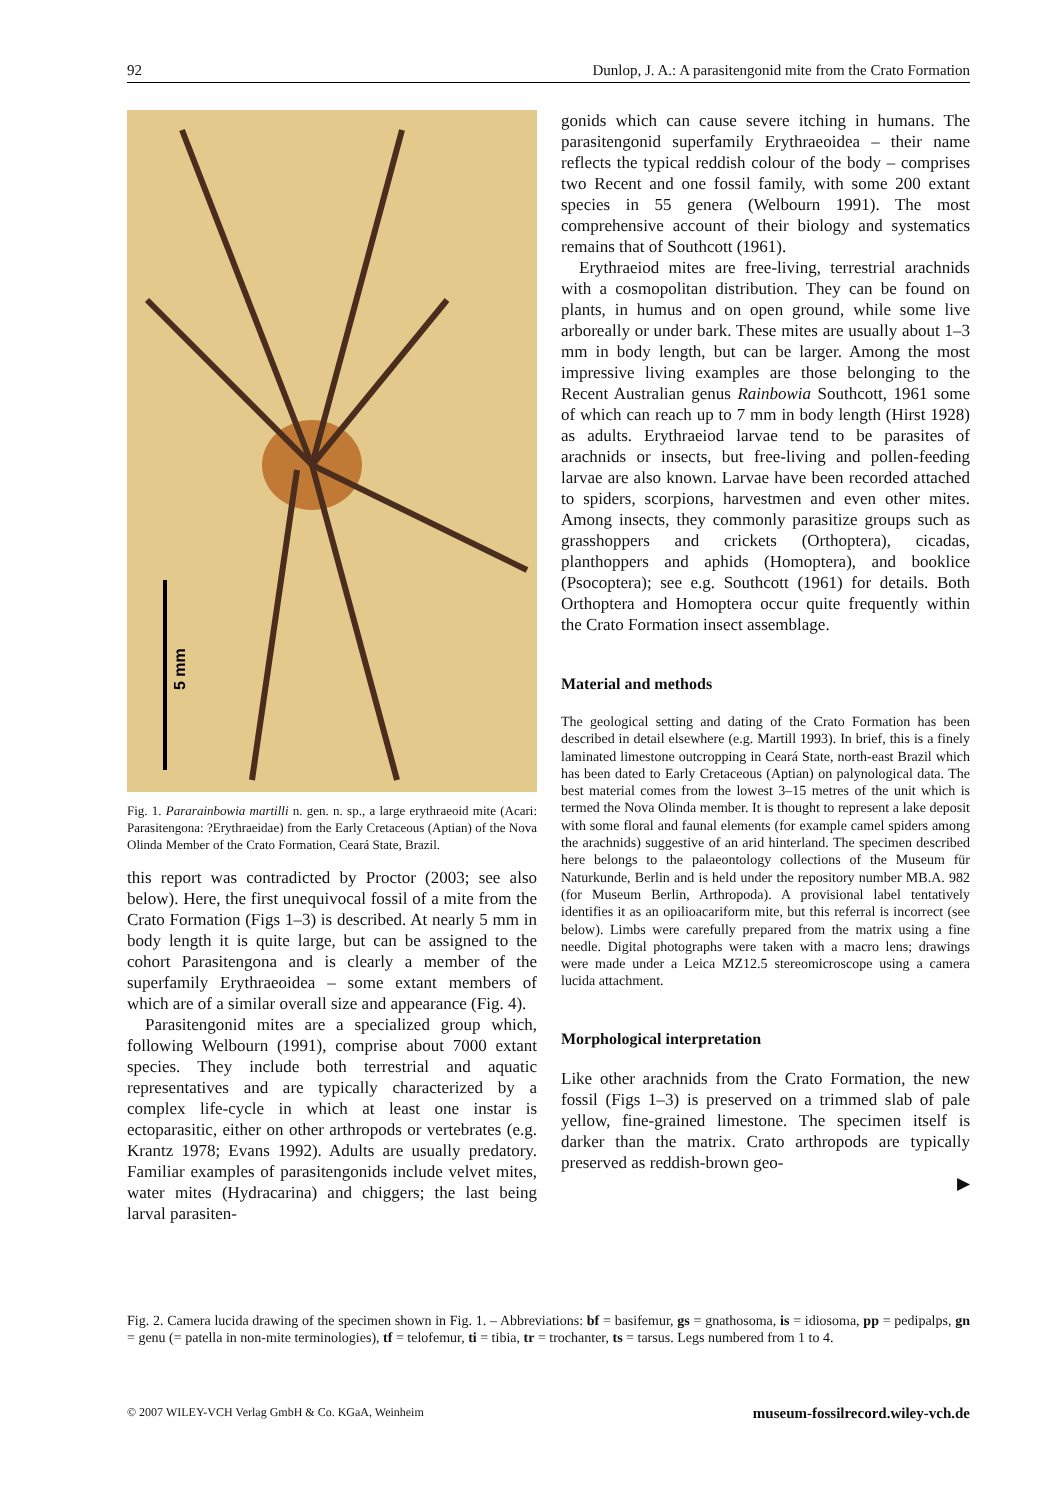92 Dunlop, J. A.: A parasitengonid mite from the Crato Formation
5 mm
Fig. 1. Pararainbowia martilli n. gen. n. sp., a large erythraeoid mite (Acari: Parasitengona: ?Erythraeidae) from the Early Cretaceous (Aptian) of the Nova Olinda Member of the Crato Formation, Ceará State, Brazil.
this report was contradicted by Proctor (2003; see also below). Here, the first unequivocal fossil of a mite from the Crato Formation (Figs 1–3) is described. At nearly 5 mm in body length it is quite large, but can be assigned to the cohort Parasitengona and is clearly a member of the superfamily Erythraeoidea – some extant members of which are of a similar overall size and appearance (Fig. 4).
Parasitengonid mites are a specialized group which, following Welbourn (1991), comprise about 7000 extant species. They include both terrestrial and aquatic representatives and are typically characterized by a complex life-cycle in which at least one instar is ectoparasitic, either on other arthropods or vertebrates (e.g. Krantz 1978; Evans 1992). Adults are usually predatory. Familiar examples of parasitengonids include velvet mites, water mites (Hydracarina) and chiggers; the last being larval parasiten-
gonids which can cause severe itching in humans. The parasitengonid superfamily Erythraeoidea – their name reflects the typical reddish colour of the body – comprises two Recent and one fossil family, with some 200 extant species in 55 genera (Welbourn 1991). The most comprehensive account of their biology and systematics remains that of Southcott (1961).
Erythraeiod mites are free-living, terrestrial arachnids with a cosmopolitan distribution. They can be found on plants, in humus and on open ground, while some live arboreally or under bark. These mites are usually about 1–3 mm in body length, but can be larger. Among the most impressive living examples are those belonging to the Recent Australian genus Rainbowia Southcott, 1961 some of which can reach up to 7 mm in body length (Hirst 1928) as adults. Erythraeiod larvae tend to be parasites of arachnids or insects, but free-living and pollen-feeding larvae are also known. Larvae have been recorded attached to spiders, scorpions, harvestmen and even other mites. Among insects, they commonly parasitize groups such as grasshoppers and crickets (Orthoptera), cicadas, planthoppers and aphids (Homoptera), and booklice (Psocoptera); see e.g. Southcott (1961) for details. Both Orthoptera and Homoptera occur quite frequently within the Crato Formation insect assemblage.
Material and methods
The geological setting and dating of the Crato Formation has been described in detail elsewhere (e.g. Martill 1993). In brief, this is a finely laminated limestone outcropping in Ceará State, north-east Brazil which has been dated to Early Cretaceous (Aptian) on palynological data. The best material comes from the lowest 3–15 metres of the unit which is termed the Nova Olinda member. It is thought to represent a lake deposit with some floral and faunal elements (for example camel spiders among the arachnids) suggestive of an arid hinterland. The specimen described here belongs to the palaeontology collections of the Museum für Naturkunde, Berlin and is held under the repository number MB.A. 982 (for Museum Berlin, Arthropoda). A provisional label tentatively identifies it as an opilioacariform mite, but this referral is incorrect (see below). Limbs were carefully prepared from the matrix using a fine needle. Digital photographs were taken with a macro lens; drawings were made under a Leica MZ12.5 stereomicroscope using a camera lucida attachment.
Morphological interpretation
Like other arachnids from the Crato Formation, the new fossil (Figs 1–3) is preserved on a trimmed slab of pale yellow, fine-grained limestone. The specimen itself is darker than the matrix. Crato arthropods are typically preserved as reddish-brown geo-
▶
Fig. 2. Camera lucida drawing of the specimen shown in Fig. 1. – Abbreviations: bf = basifemur, gs = gnathosoma, is = idiosoma, pp = pedipalps, gn = genu (= patella in non-mite terminologies), tf = telofemur, ti = tibia, tr = trochanter, ts = tarsus. Legs numbered from 1 to 4.
© 2007 WILEY-VCH Verlag GmbH & Co. KGaA, Weinheim museum-fossilrecord.wiley-vch.de